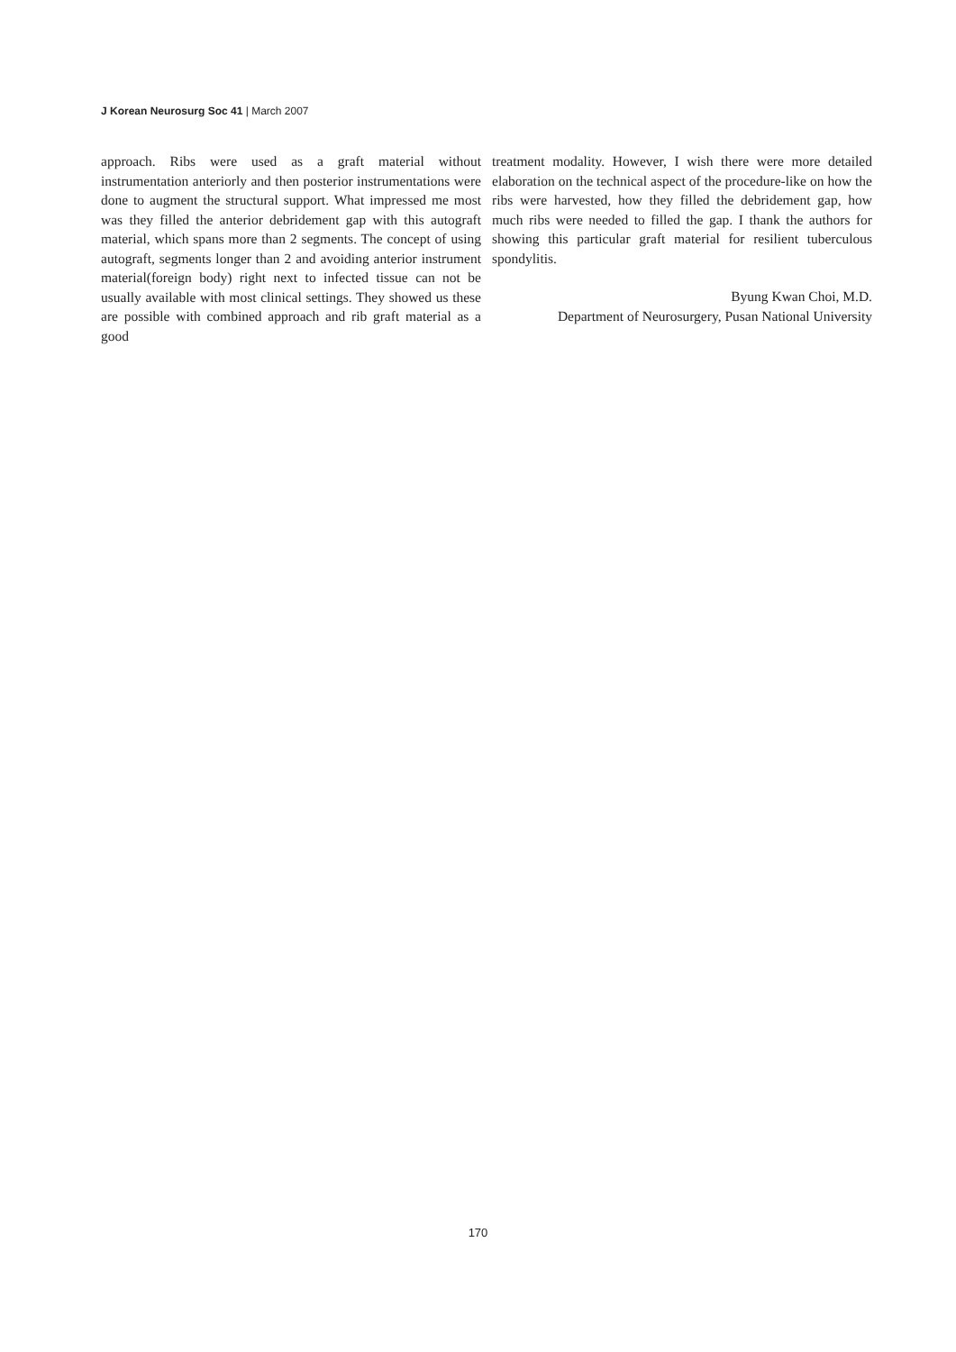J Korean Neurosurg Soc 41 | March 2007
approach. Ribs were used as a graft material without instrumentation anteriorly and then posterior instrumentations were done to augment the structural support. What impressed me most was they filled the anterior debridement gap with this autograft material, which spans more than 2 segments. The concept of using autograft, segments longer than 2 and avoiding anterior instrument material(foreign body) right next to infected tissue can not be usually available with most clinical settings. They showed us these are possible with combined approach and rib graft material as a good
treatment modality. However, I wish there were more detailed elaboration on the technical aspect of the procedure-like on how the ribs were harvested, how they filled the debridement gap, how much ribs were needed to filled the gap. I thank the authors for showing this particular graft material for resilient tuberculous spondylitis.
Byung Kwan Choi, M.D.
Department of Neurosurgery, Pusan National University
170